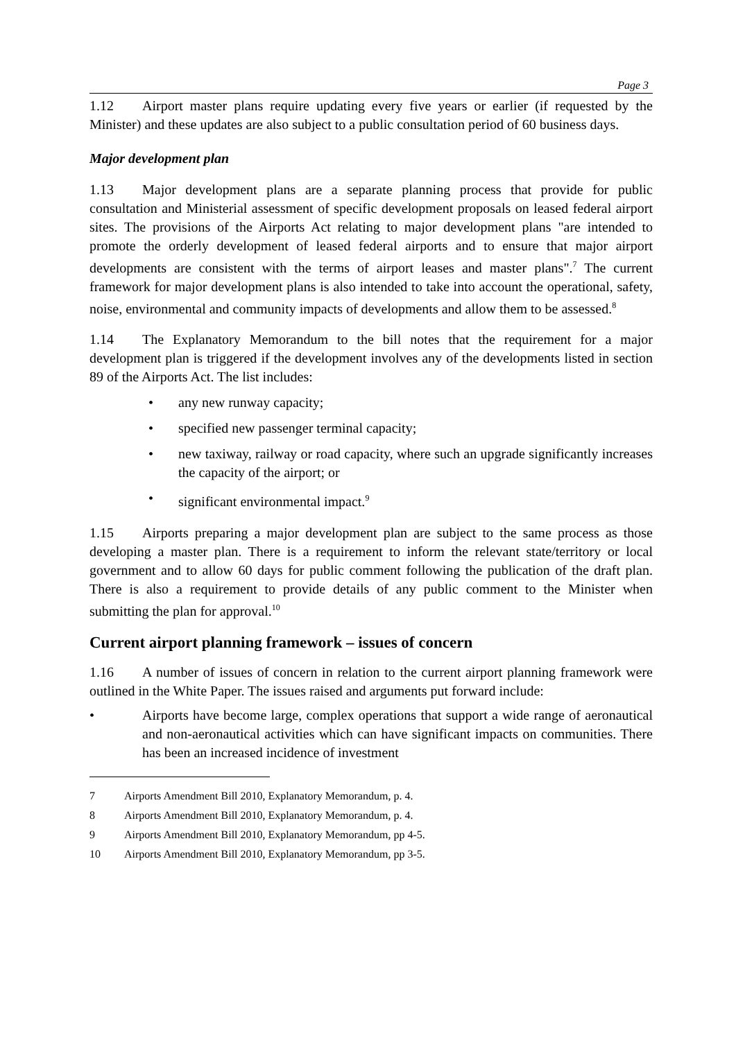Page 3
1.12 Airport master plans require updating every five years or earlier (if requested by the Minister) and these updates are also subject to a public consultation period of 60 business days.
Major development plan
1.13 Major development plans are a separate planning process that provide for public consultation and Ministerial assessment of specific development proposals on leased federal airport sites. The provisions of the Airports Act relating to major development plans "are intended to promote the orderly development of leased federal airports and to ensure that major airport developments are consistent with the terms of airport leases and master plans".<sup>7</sup> The current framework for major development plans is also intended to take into account the operational, safety, noise, environmental and community impacts of developments and allow them to be assessed.<sup>8</sup>
1.14 The Explanatory Memorandum to the bill notes that the requirement for a major development plan is triggered if the development involves any of the developments listed in section 89 of the Airports Act. The list includes:
• any new runway capacity;
• specified new passenger terminal capacity;
• new taxiway, railway or road capacity, where such an upgrade significantly increases the capacity of the airport; or
• significant environmental impact.<sup>9</sup>
1.15 Airports preparing a major development plan are subject to the same process as those developing a master plan. There is a requirement to inform the relevant state/territory or local government and to allow 60 days for public comment following the publication of the draft plan. There is also a requirement to provide details of any public comment to the Minister when submitting the plan for approval.<sup>10</sup>
Current airport planning framework – issues of concern
1.16 A number of issues of concern in relation to the current airport planning framework were outlined in the White Paper. The issues raised and arguments put forward include:
• Airports have become large, complex operations that support a wide range of aeronautical and non-aeronautical activities which can have significant impacts on communities. There has been an increased incidence of investment
7 Airports Amendment Bill 2010, Explanatory Memorandum, p. 4.
8 Airports Amendment Bill 2010, Explanatory Memorandum, p. 4.
9 Airports Amendment Bill 2010, Explanatory Memorandum, pp 4-5.
10 Airports Amendment Bill 2010, Explanatory Memorandum, pp 3-5.